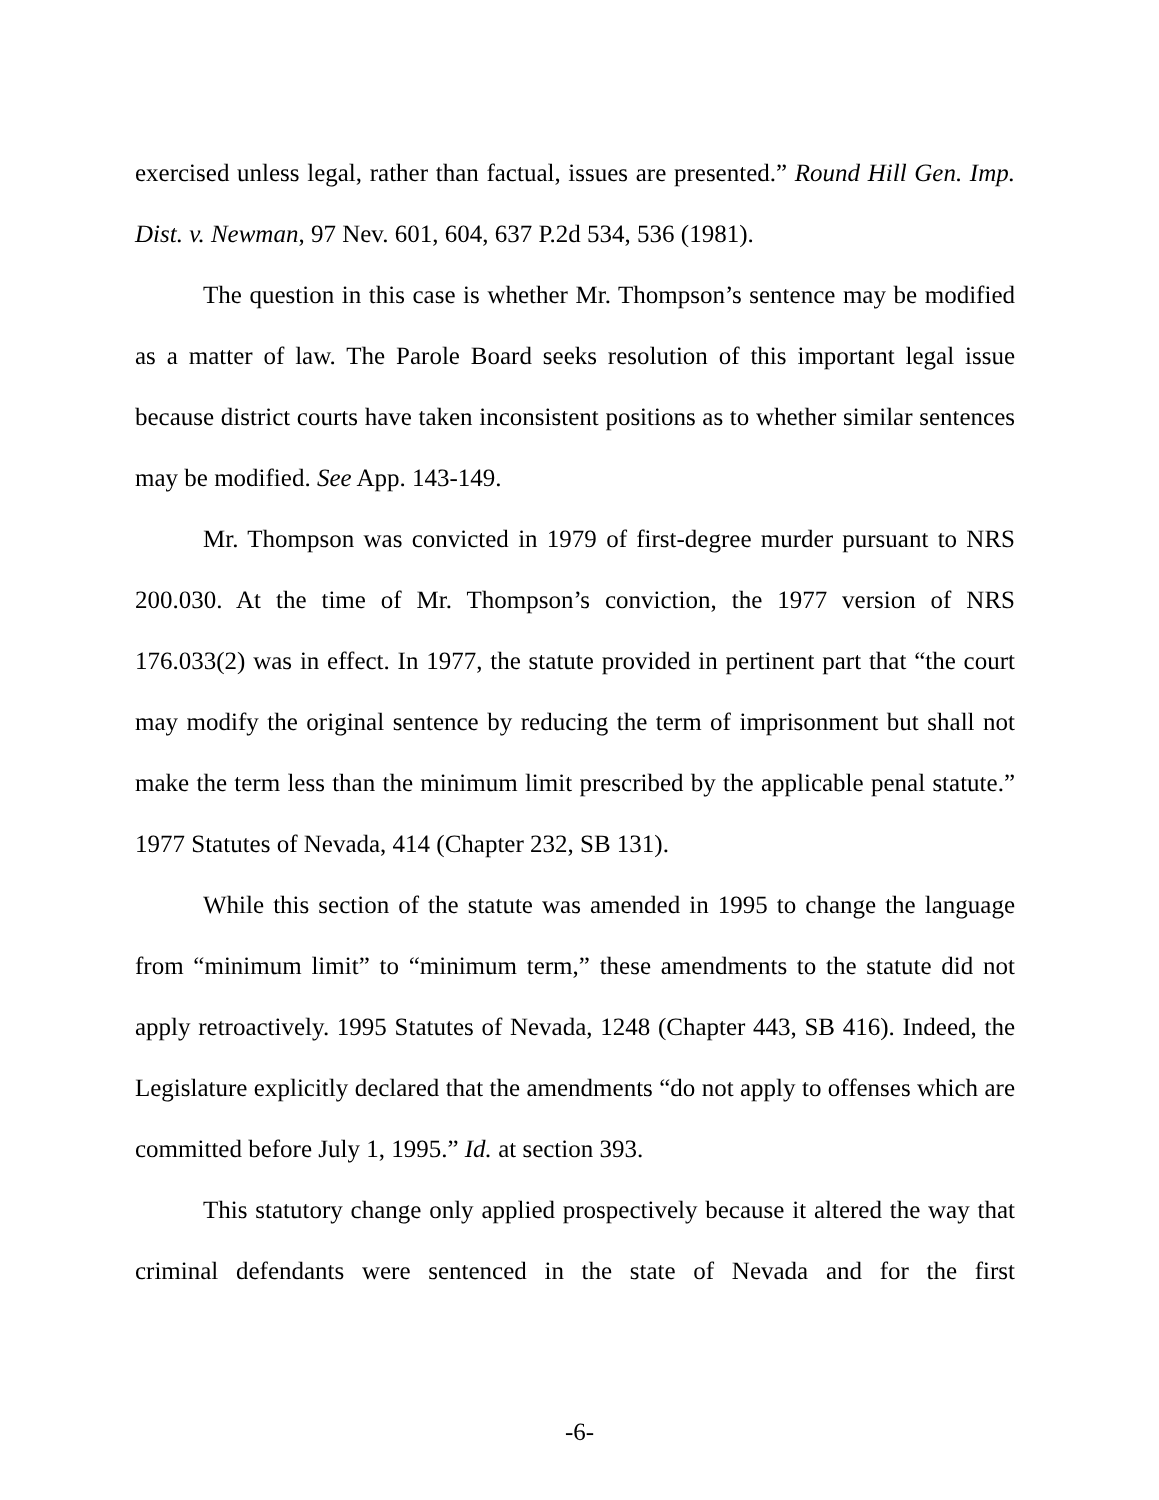exercised unless legal, rather than factual, issues are presented.” Round Hill Gen. Imp. Dist. v. Newman, 97 Nev. 601, 604, 637 P.2d 534, 536 (1981).
The question in this case is whether Mr. Thompson’s sentence may be modified as a matter of law. The Parole Board seeks resolution of this important legal issue because district courts have taken inconsistent positions as to whether similar sentences may be modified. See App. 143-149.
Mr. Thompson was convicted in 1979 of first-degree murder pursuant to NRS 200.030. At the time of Mr. Thompson’s conviction, the 1977 version of NRS 176.033(2) was in effect. In 1977, the statute provided in pertinent part that “the court may modify the original sentence by reducing the term of imprisonment but shall not make the term less than the minimum limit prescribed by the applicable penal statute.” 1977 Statutes of Nevada, 414 (Chapter 232, SB 131).
While this section of the statute was amended in 1995 to change the language from “minimum limit” to “minimum term,” these amendments to the statute did not apply retroactively. 1995 Statutes of Nevada, 1248 (Chapter 443, SB 416). Indeed, the Legislature explicitly declared that the amendments “do not apply to offenses which are committed before July 1, 1995.” Id. at section 393.
This statutory change only applied prospectively because it altered the way that criminal defendants were sentenced in the state of Nevada and for the first
-6-